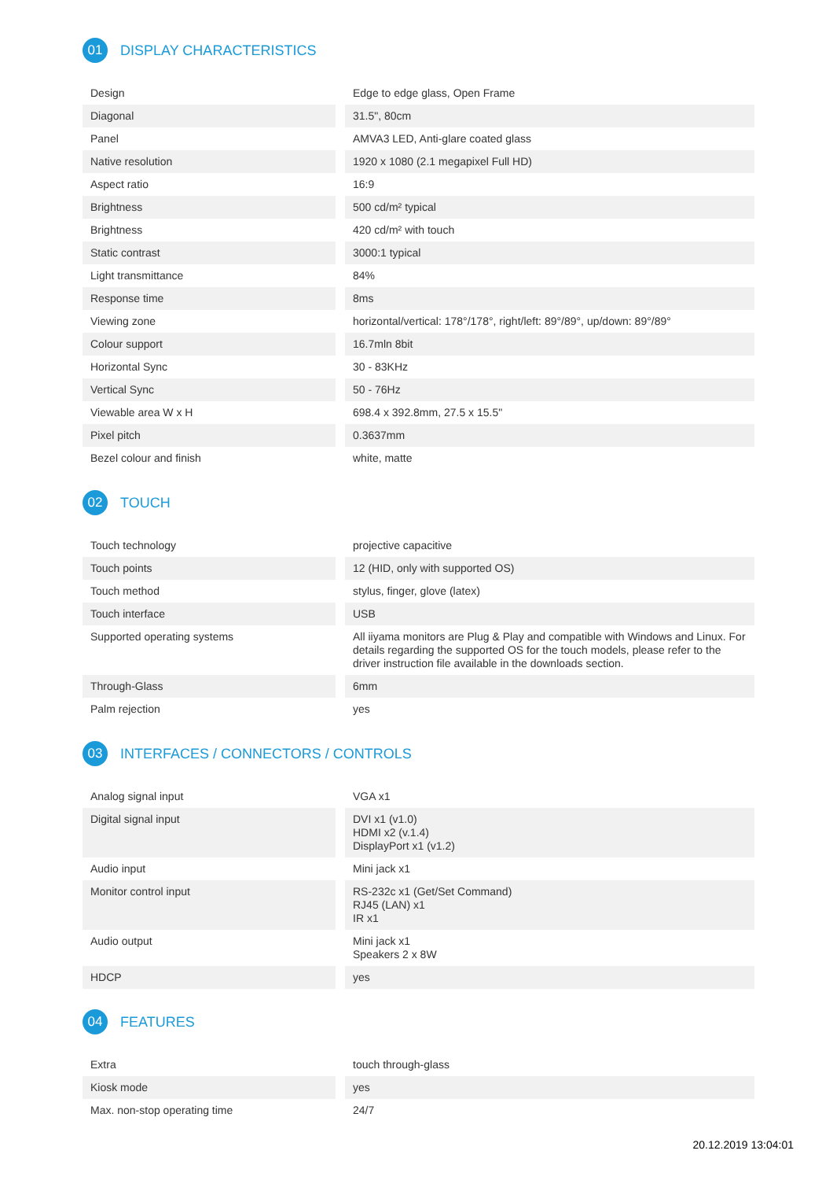01 DISPLAY CHARACTERISTICS
| Design | Edge to edge glass, Open Frame |
| Diagonal | 31.5", 80cm |
| Panel | AMVA3 LED, Anti-glare coated glass |
| Native resolution | 1920 x 1080 (2.1 megapixel Full HD) |
| Aspect ratio | 16:9 |
| Brightness | 500 cd/m² typical |
| Brightness | 420 cd/m² with touch |
| Static contrast | 3000:1 typical |
| Light transmittance | 84% |
| Response time | 8ms |
| Viewing zone | horizontal/vertical: 178°/178°, right/left: 89°/89°, up/down: 89°/89° |
| Colour support | 16.7mln 8bit |
| Horizontal Sync | 30 - 83KHz |
| Vertical Sync | 50 - 76Hz |
| Viewable area W x H | 698.4 x 392.8mm, 27.5 x 15.5" |
| Pixel pitch | 0.3637mm |
| Bezel colour and finish | white, matte |
02 TOUCH
| Touch technology | projective capacitive |
| Touch points | 12 (HID, only with supported OS) |
| Touch method | stylus, finger, glove (latex) |
| Touch interface | USB |
| Supported operating systems | All iiyama monitors are Plug & Play and compatible with Windows and Linux. For details regarding the supported OS for the touch models, please refer to the driver instruction file available in the downloads section. |
| Through-Glass | 6mm |
| Palm rejection | yes |
03 INTERFACES / CONNECTORS / CONTROLS
| Analog signal input | VGA x1 |
| Digital signal input | DVI x1 (v1.0) HDMI x2 (v.1.4) DisplayPort x1 (v1.2) |
| Audio input | Mini jack x1 |
| Monitor control input | RS-232c x1 (Get/Set Command) RJ45 (LAN) x1 IR x1 |
| Audio output | Mini jack x1 Speakers 2 x 8W |
| HDCP | yes |
04 FEATURES
| Extra | touch through-glass |
| Kiosk mode | yes |
| Max. non-stop operating time | 24/7 |
20.12.2019 13:04:01